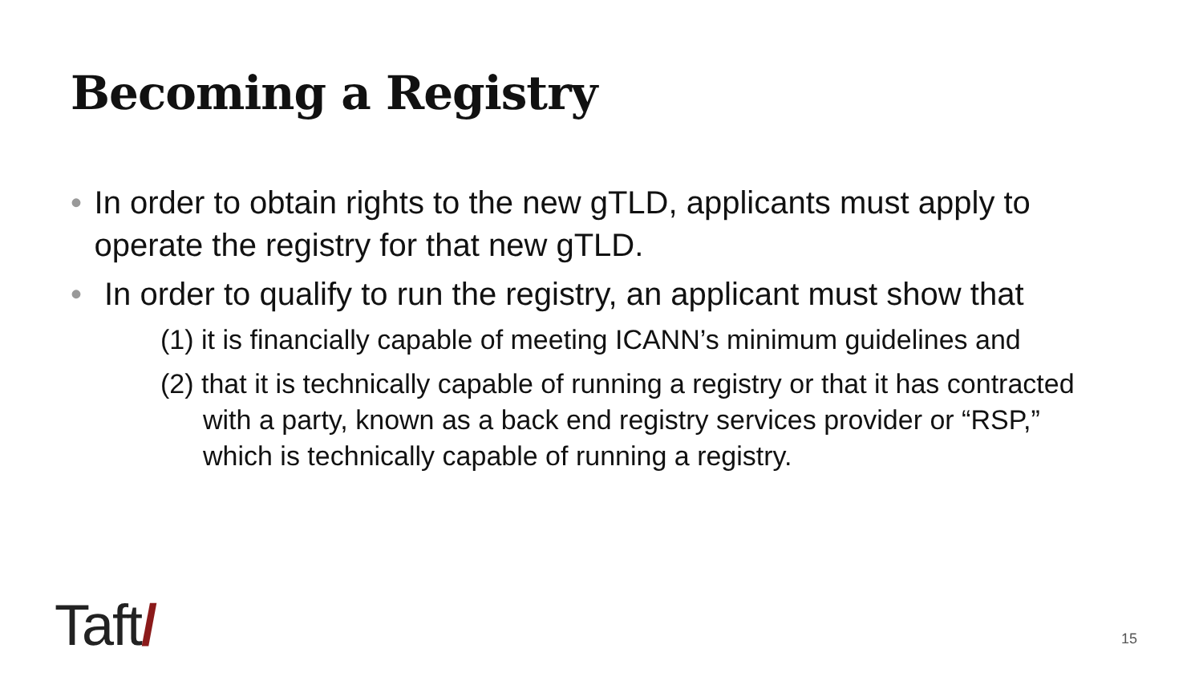Becoming a Registry
• In order to obtain rights to the new gTLD, applicants must apply to operate the registry for that new gTLD.
• In order to qualify to run the registry, an applicant must show that
(1) it is financially capable of meeting ICANN’s minimum guidelines and
(2) that it is technically capable of running a registry or that it has contracted with a party, known as a back end registry services provider or “RSP,” which is technically capable of running a registry.
Taft/ 15